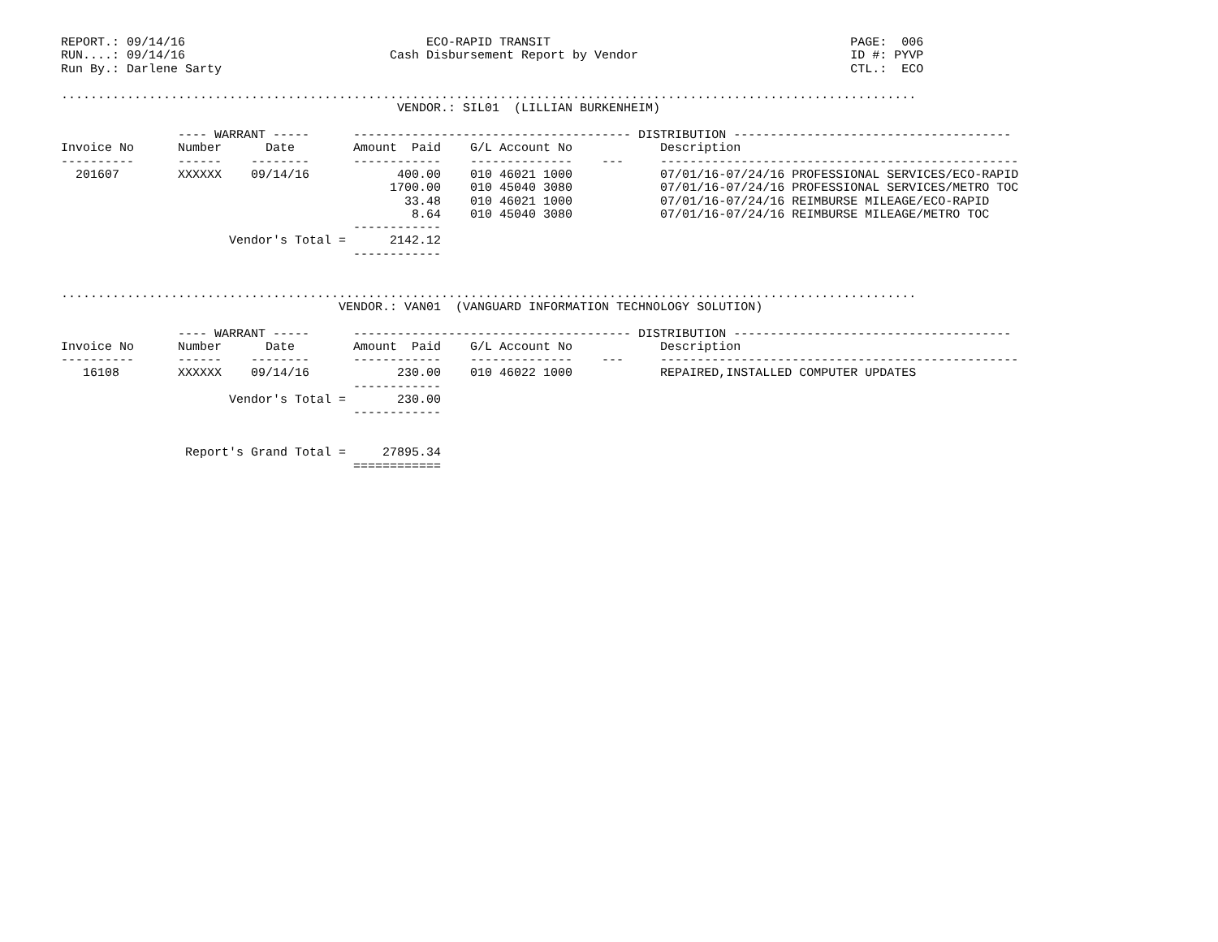REPORT.: 09/14/16                                 ECO-RAPID TRANSIT                                         PAGE:  006
RUN....: 09/14/16                            Cash Disbursement Report by Vendor                             ID #: PYVP
Run By.: Darlene Sarty                                                                                      CTL.:  ECO

.....................................................................................................................
                                              VENDOR.: SIL01  (LILLIAN BURKENHEIM)

                ---- WARRANT -----      -------------------------------------- DISTRIBUTION --------------------------------------
Invoice No      Number      Date        Amount  Paid    G/L Account No            Description
----------      ------    --------      ------------    --------------    ---     -------------------------------------------------
  201607        XXXXXX    09/14/16            400.00    010 46021 1000            07/01/16-07/24/16 PROFESSIONAL SERVICES/ECO-RAPID
                                             1700.00    010 45040 3080            07/01/16-07/24/16 PROFESSIONAL SERVICES/METRO TOC
                                               33.48    010 46021 1000            07/01/16-07/24/16 REIMBURSE MILEAGE/ECO-RAPID
                                                8.64    010 45040 3080            07/01/16-07/24/16 REIMBURSE MILEAGE/METRO TOC
                                        ------------
                       Vendor's Total =      2142.12
                                        ------------


.....................................................................................................................
                                      VENDOR.: VAN01  (VANGUARD INFORMATION TECHNOLOGY SOLUTION)

                ---- WARRANT -----      -------------------------------------- DISTRIBUTION --------------------------------------
Invoice No      Number      Date        Amount  Paid    G/L Account No            Description
----------      ------    --------      ------------    --------------    ---     -------------------------------------------------
   16108        XXXXXX    09/14/16            230.00    010 46022 1000            REPAIRED,INSTALLED COMPUTER UPDATES
                                        ------------
                       Vendor's Total =       230.00
                                        ------------


                 Report's Grand Total =     27895.34
                                        ============